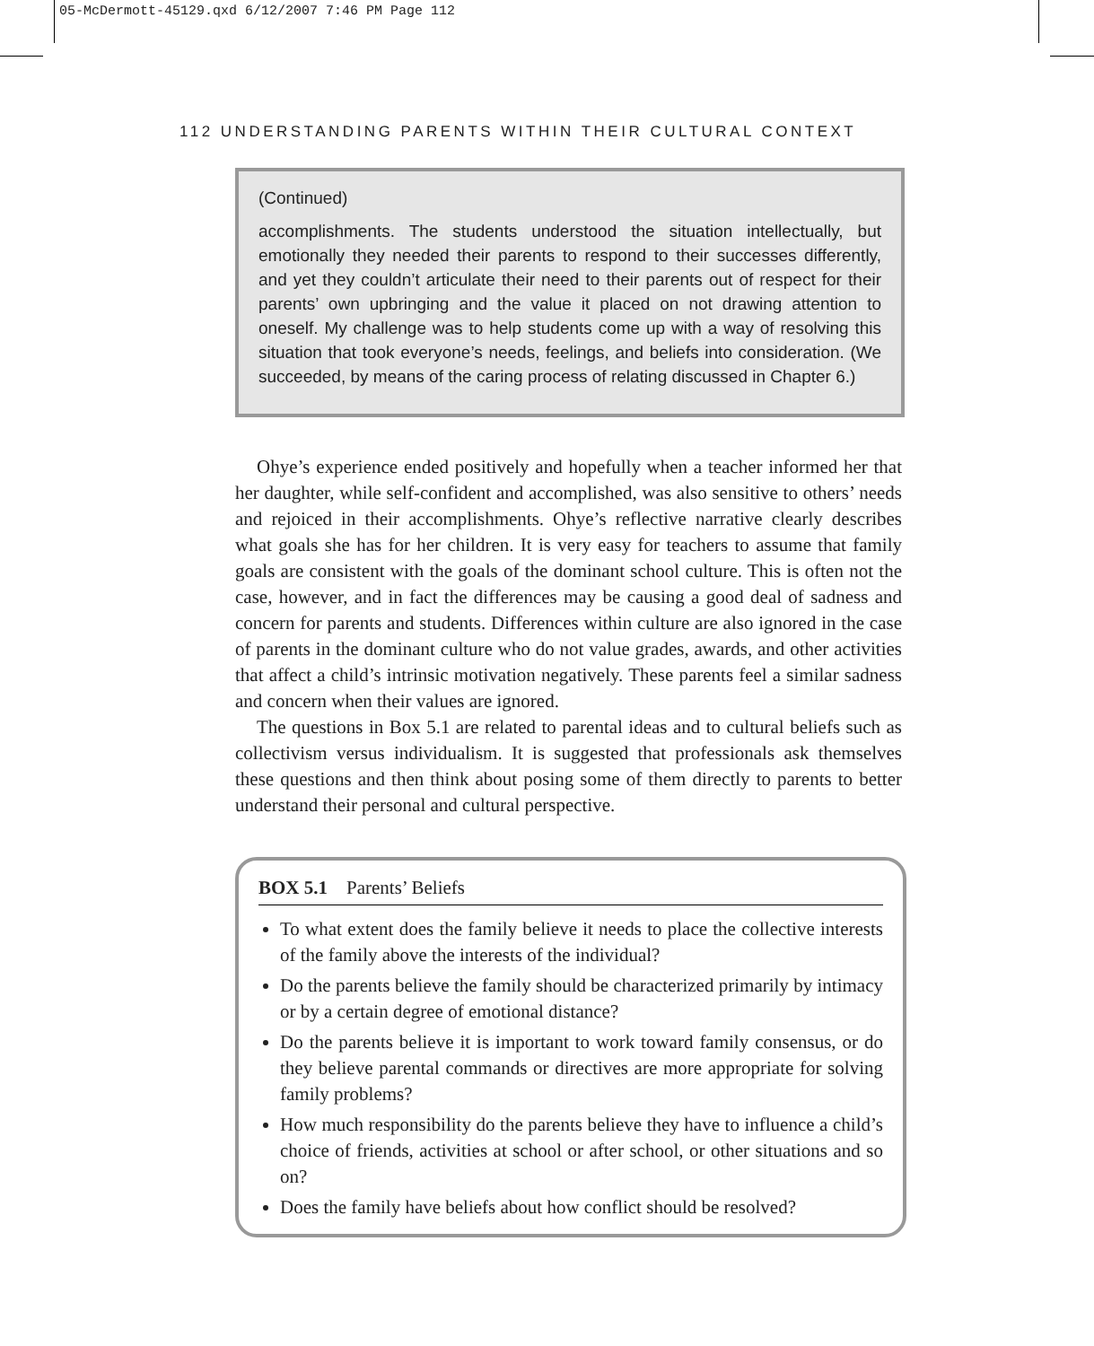05-McDermott-45129.qxd 6/12/2007 7:46 PM Page 112
112 UNDERSTANDING PARENTS WITHIN THEIR CULTURAL CONTEXT
(Continued)
accomplishments. The students understood the situation intellectually, but emotionally they needed their parents to respond to their successes differently, and yet they couldn’t articulate their need to their parents out of respect for their parents’ own upbringing and the value it placed on not drawing attention to oneself. My challenge was to help students come up with a way of resolving this situation that took everyone’s needs, feelings, and beliefs into consideration. (We succeeded, by means of the caring process of relating discussed in Chapter 6.)
Ohye’s experience ended positively and hopefully when a teacher informed her that her daughter, while self-confident and accomplished, was also sensitive to others’ needs and rejoiced in their accomplishments. Ohye’s reflective narrative clearly describes what goals she has for her children. It is very easy for teachers to assume that family goals are consistent with the goals of the dominant school culture. This is often not the case, however, and in fact the differences may be causing a good deal of sadness and concern for parents and students. Differences within culture are also ignored in the case of parents in the dominant culture who do not value grades, awards, and other activities that affect a child’s intrinsic motivation negatively. These parents feel a similar sadness and concern when their values are ignored.
The questions in Box 5.1 are related to parental ideas and to cultural beliefs such as collectivism versus individualism. It is suggested that professionals ask themselves these questions and then think about posing some of them directly to parents to better understand their personal and cultural perspective.
BOX 5.1 Parents’ Beliefs
To what extent does the family believe it needs to place the collective interests of the family above the interests of the individual?
Do the parents believe the family should be characterized primarily by intimacy or by a certain degree of emotional distance?
Do the parents believe it is important to work toward family consensus, or do they believe parental commands or directives are more appropriate for solving family problems?
How much responsibility do the parents believe they have to influence a child’s choice of friends, activities at school or after school, or other situations and so on?
Does the family have beliefs about how conflict should be resolved?